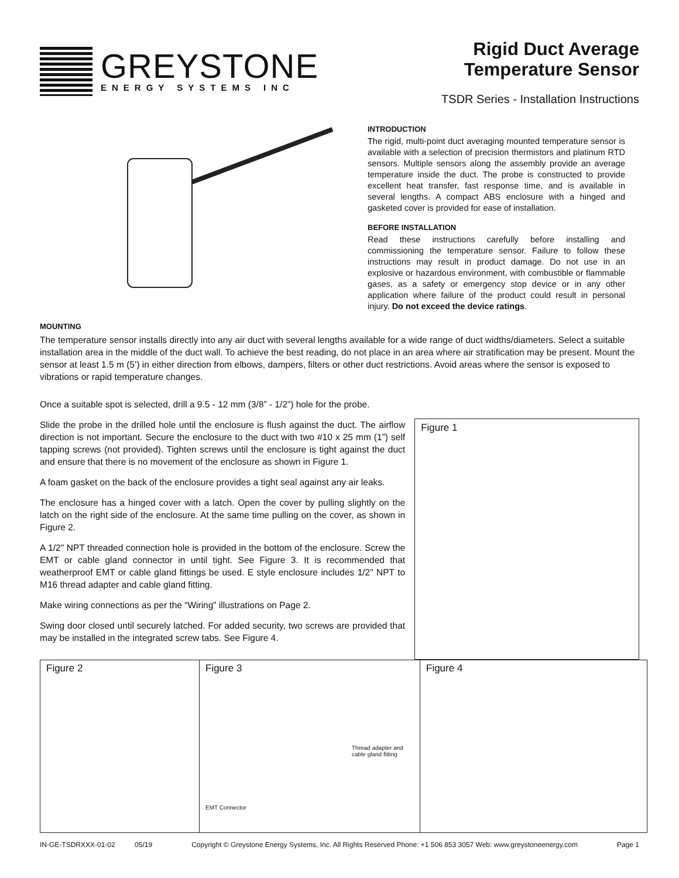GREYSTONE
ENERGY SYSTEMS INC
Rigid Duct Average
Temperature Sensor
TSDR Series - Installation Instructions
INTRODUCTION
The rigid, multi-point duct averaging mounted temperature sensor is available with a selection of precision thermistors and platinum RTD sensors. Multiple sensors along the assembly provide an average temperature inside the duct. The probe is constructed to provide excellent heat transfer, fast response time, and is available in several lengths. A compact ABS enclosure with a hinged and gasketed cover is provided for ease of installation.
BEFORE INSTALLATION
Read these instructions carefully before installing and commissioning the temperature sensor. Failure to follow these instructions may result in product damage. Do not use in an explosive or hazardous environment, with combustible or flammable gases, as a safety or emergency stop device or in any other application where failure of the product could result in personal injury. Do not exceed the device ratings.
MOUNTING
The temperature sensor installs directly into any air duct with several lengths available for a wide range of duct widths/diameters. Select a suitable installation area in the middle of the duct wall. To achieve the best reading, do not place in an area where air stratification may be present. Mount the sensor at least 1.5 m (5’) in either direction from elbows, dampers, filters or other duct restrictions. Avoid areas where the sensor is exposed to vibrations or rapid temperature changes.
Once a suitable spot is selected, drill a 9.5 - 12 mm (3/8” - 1/2”) hole for the probe.
Slide the probe in the drilled hole until the enclosure is flush against the duct. The airflow direction is not important. Secure the enclosure to the duct with two #10 x 25 mm (1”) self tapping screws (not provided). Tighten screws until the enclosure is tight against the duct and ensure that there is no movement of the enclosure as shown in Figure 1.
A foam gasket on the back of the enclosure provides a tight seal against any air leaks.
The enclosure has a hinged cover with a latch. Open the cover by pulling slightly on the latch on the right side of the enclosure. At the same time pulling on the cover, as shown in Figure 2.
A 1/2" NPT threaded connection hole is provided in the bottom of the enclosure. Screw the EMT or cable gland connector in until tight. See Figure 3. It is recommended that weatherproof EMT or cable gland fittings be used. E style enclosure includes 1/2" NPT to M16 thread adapter and cable gland fitting.
Make wiring connections as per the “Wiring” illustrations on Page 2.
Swing door closed until securely latched. For added security, two screws are provided that may be installed in the integrated screw tabs. See Figure 4.
Figure 1
Figure 2 Figure 3
Thread adapter and
cable gland fitting
EMT Connector
Figure 4
IN-GE-TSDRXXX-01-02 05/19 Copyright © Greystone Energy Systems, Inc. All Rights Reserved Phone: +1 506 853 3057 Web: www.greystoneenergy.com Page 1